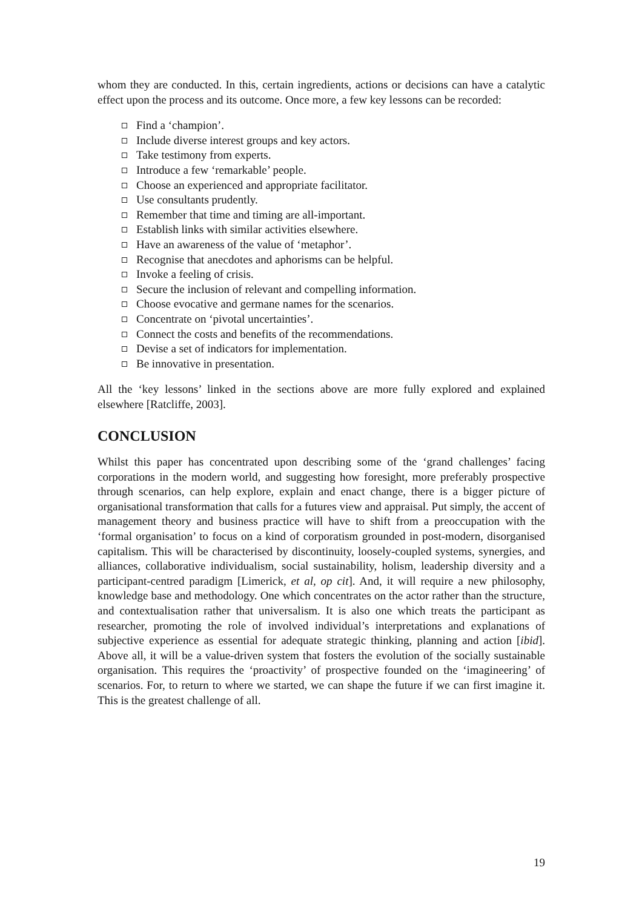whom they are conducted. In this, certain ingredients, actions or decisions can have a catalytic effect upon the process and its outcome. Once more, a few key lessons can be recorded:
Find a ‘champion’.
Include diverse interest groups and key actors.
Take testimony from experts.
Introduce a few ‘remarkable’ people.
Choose an experienced and appropriate facilitator.
Use consultants prudently.
Remember that time and timing are all-important.
Establish links with similar activities elsewhere.
Have an awareness of the value of ‘metaphor’.
Recognise that anecdotes and aphorisms can be helpful.
Invoke a feeling of crisis.
Secure the inclusion of relevant and compelling information.
Choose evocative and germane names for the scenarios.
Concentrate on ‘pivotal uncertainties’.
Connect the costs and benefits of the recommendations.
Devise a set of indicators for implementation.
Be innovative in presentation.
All the ‘key lessons’ linked in the sections above are more fully explored and explained elsewhere [Ratcliffe, 2003].
CONCLUSION
Whilst this paper has concentrated upon describing some of the ‘grand challenges’ facing corporations in the modern world, and suggesting how foresight, more preferably prospective through scenarios, can help explore, explain and enact change, there is a bigger picture of organisational transformation that calls for a futures view and appraisal. Put simply, the accent of management theory and business practice will have to shift from a preoccupation with the ‘formal organisation’ to focus on a kind of corporatism grounded in post-modern, disorganised capitalism. This will be characterised by discontinuity, loosely-coupled systems, synergies, and alliances, collaborative individualism, social sustainability, holism, leadership diversity and a participant-centred paradigm [Limerick, et al, op cit]. And, it will require a new philosophy, knowledge base and methodology. One which concentrates on the actor rather than the structure, and contextualisation rather that universalism. It is also one which treats the participant as researcher, promoting the role of involved individual’s interpretations and explanations of subjective experience as essential for adequate strategic thinking, planning and action [ibid]. Above all, it will be a value-driven system that fosters the evolution of the socially sustainable organisation. This requires the ‘proactivity’ of prospective founded on the ‘imagineering’ of scenarios. For, to return to where we started, we can shape the future if we can first imagine it. This is the greatest challenge of all.
19